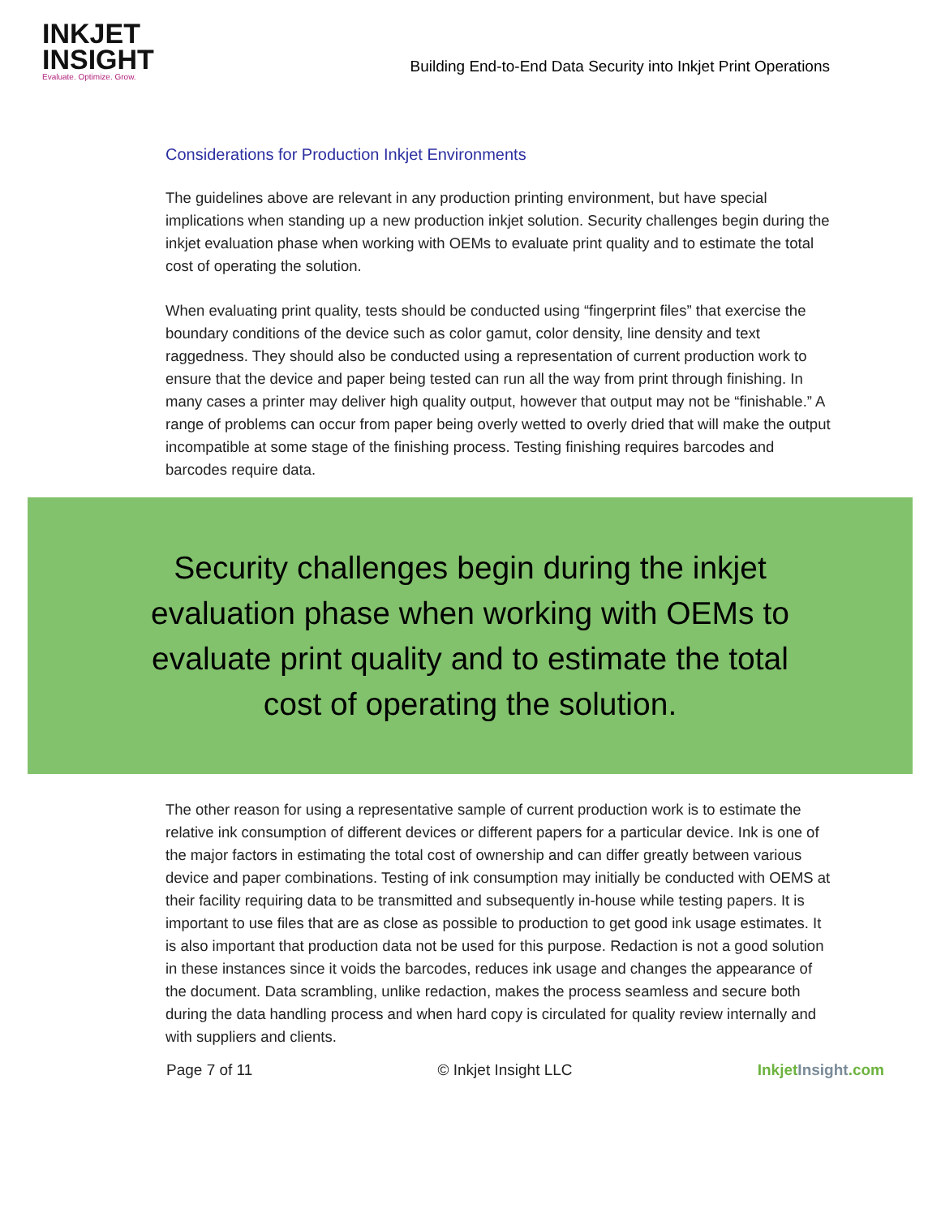INKJET
INSIGHT
Evaluate. Optimize. Grow.
Building End-to-End Data Security into Inkjet Print Operations
Considerations for Production Inkjet Environments
The guidelines above are relevant in any production printing environment, but have special implications when standing up a new production inkjet solution. Security challenges begin during the inkjet evaluation phase when working with OEMs to evaluate print quality and to estimate the total cost of operating the solution.
When evaluating print quality, tests should be conducted using “fingerprint files” that exercise the boundary conditions of the device such as color gamut, color density, line density and text raggedness. They should also be conducted using a representation of current production work to ensure that the device and paper being tested can run all the way from print through finishing. In many cases a printer may deliver high quality output, however that output may not be “finishable.” A range of problems can occur from paper being overly wetted to overly dried that will make the output incompatible at some stage of the finishing process. Testing finishing requires barcodes and barcodes require data.
Security challenges begin during the inkjet evaluation phase when working with OEMs to evaluate print quality and to estimate the total cost of operating the solution.
The other reason for using a representative sample of current production work is to estimate the relative ink consumption of different devices or different papers for a particular device. Ink is one of the major factors in estimating the total cost of ownership and can differ greatly between various device and paper combinations. Testing of ink consumption may initially be conducted with OEMS at their facility requiring data to be transmitted and subsequently in-house while testing papers. It is important to use files that are as close as possible to production to get good ink usage estimates. It is also important that production data not be used for this purpose. Redaction is not a good solution in these instances since it voids the barcodes, reduces ink usage and changes the appearance of the document. Data scrambling, unlike redaction, makes the process seamless and secure both during the data handling process and when hard copy is circulated for quality review internally and with suppliers and clients.
Page 7 of 11 © Inkjet Insight LLC Inkjet Insight.com